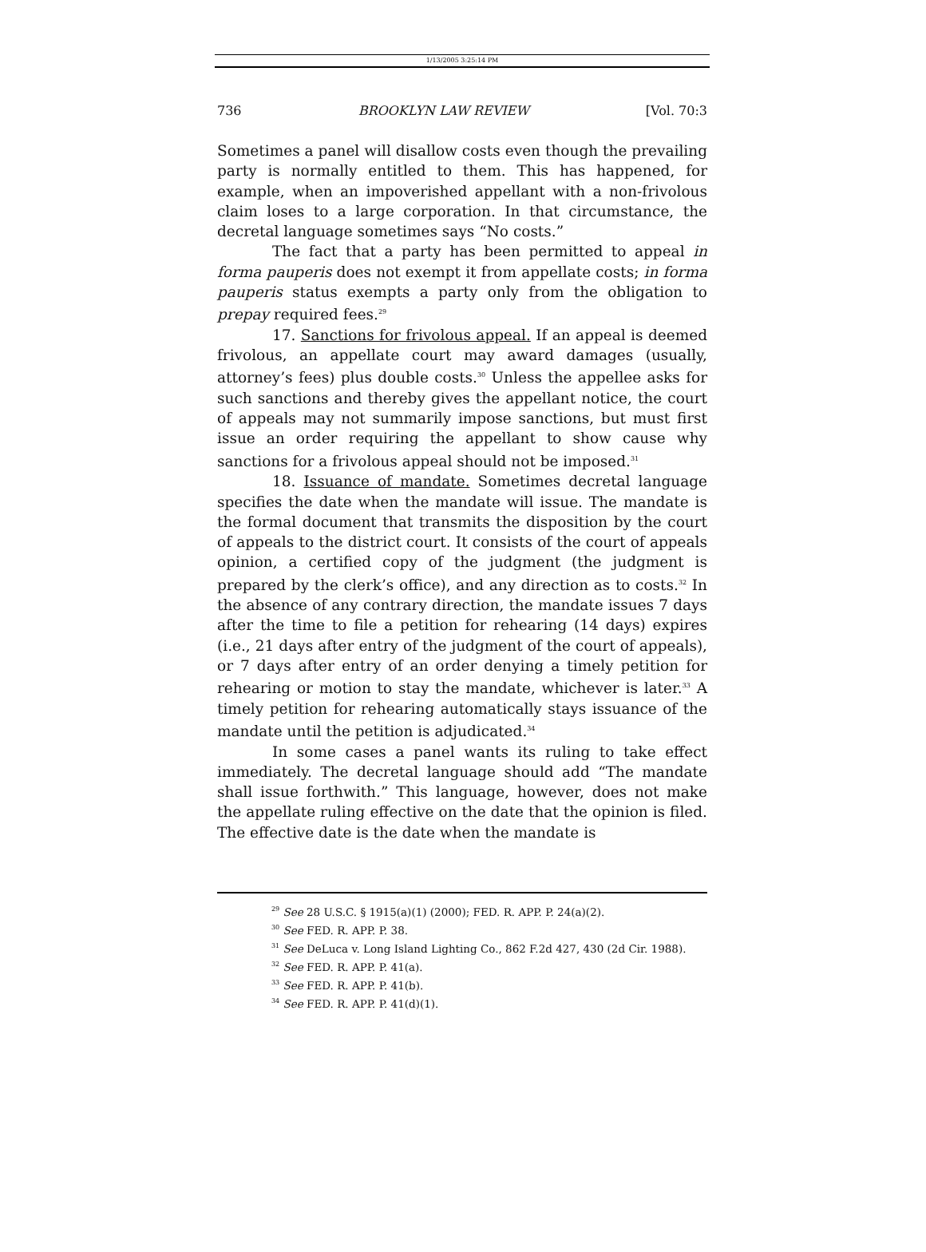1/13/2005 3:25:14 PM
736 BROOKLYN LAW REVIEW [Vol. 70:3
Sometimes a panel will disallow costs even though the prevailing party is normally entitled to them. This has happened, for example, when an impoverished appellant with a non-frivolous claim loses to a large corporation. In that circumstance, the decretal language sometimes says “No costs.”
The fact that a party has been permitted to appeal in forma pauperis does not exempt it from appellate costs; in forma pauperis status exempts a party only from the obligation to prepay required fees.<sup>29</sup>
17. Sanctions for frivolous appeal. If an appeal is deemed frivolous, an appellate court may award damages (usually, attorney’s fees) plus double costs.<sup>30</sup> Unless the appellee asks for such sanctions and thereby gives the appellant notice, the court of appeals may not summarily impose sanctions, but must first issue an order requiring the appellant to show cause why sanctions for a frivolous appeal should not be imposed.<sup>31</sup>
18. Issuance of mandate. Sometimes decretal language specifies the date when the mandate will issue. The mandate is the formal document that transmits the disposition by the court of appeals to the district court. It consists of the court of appeals opinion, a certified copy of the judgment (the judgment is prepared by the clerk’s office), and any direction as to costs.<sup>32</sup> In the absence of any contrary direction, the mandate issues 7 days after the time to file a petition for rehearing (14 days) expires (i.e., 21 days after entry of the judgment of the court of appeals), or 7 days after entry of an order denying a timely petition for rehearing or motion to stay the mandate, whichever is later.<sup>33</sup> A timely petition for rehearing automatically stays issuance of the mandate until the petition is adjudicated.<sup>34</sup>
In some cases a panel wants its ruling to take effect immediately. The decretal language should add “The mandate shall issue forthwith.” This language, however, does not make the appellate ruling effective on the date that the opinion is filed. The effective date is the date when the mandate is
<sup>29</sup> See 28 U.S.C. § 1915(a)(1) (2000); FED. R. APP. P. 24(a)(2).
<sup>30</sup> See FED. R. APP. P. 38.
<sup>31</sup> See DeLuca v. Long Island Lighting Co., 862 F.2d 427, 430 (2d Cir. 1988).
<sup>32</sup> See FED. R. APP. P. 41(a).
<sup>33</sup> See FED. R. APP. P. 41(b).
<sup>34</sup> See FED. R. APP. P. 41(d)(1).